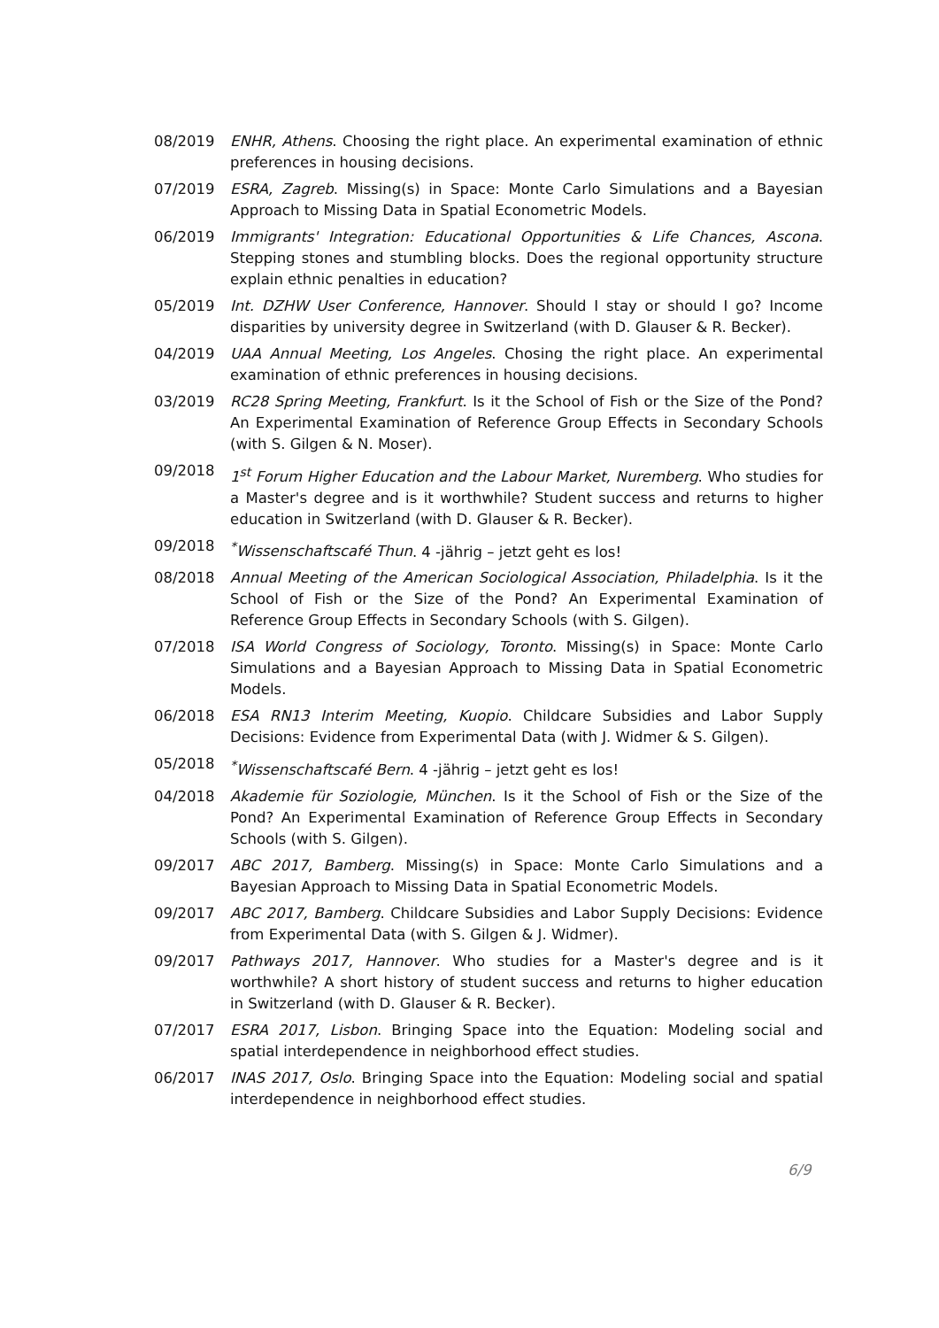08/2019 ENHR, Athens. Choosing the right place. An experimental examination of ethnic preferences in housing decisions.
07/2019 ESRA, Zagreb. Missing(s) in Space: Monte Carlo Simulations and a Bayesian Approach to Missing Data in Spatial Econometric Models.
06/2019 Immigrants' Integration: Educational Opportunities & Life Chances, Ascona. Stepping stones and stumbling blocks. Does the regional opportunity structure explain ethnic penalties in education?
05/2019 Int. DZHW User Conference, Hannover. Should I stay or should I go? Income disparities by university degree in Switzerland (with D. Glauser & R. Becker).
04/2019 UAA Annual Meeting, Los Angeles. Chosing the right place. An experimental examination of ethnic preferences in housing decisions.
03/2019 RC28 Spring Meeting, Frankfurt. Is it the School of Fish or the Size of the Pond? An Experimental Examination of Reference Group Effects in Secondary Schools (with S. Gilgen & N. Moser).
09/2018 1<sup>st</sup> Forum Higher Education and the Labour Market, Nuremberg. Who studies for a Master's degree and is it worthwhile? Student success and returns to higher education in Switzerland (with D. Glauser & R. Becker).
09/2018 <sup>*</sup> Wissenschaftscafé Thun. 4 -jährig – jetzt geht es los!
08/2018 Annual Meeting of the American Sociological Association, Philadelphia. Is it the School of Fish or the Size of the Pond? An Experimental Examination of Reference Group Effects in Secondary Schools (with S. Gilgen).
07/2018 ISA World Congress of Sociology, Toronto. Missing(s) in Space: Monte Carlo Simulations and a Bayesian Approach to Missing Data in Spatial Econometric Models.
06/2018 ESA RN13 Interim Meeting, Kuopio. Childcare Subsidies and Labor Supply Decisions: Evidence from Experimental Data (with J. Widmer & S. Gilgen).
05/2018 <sup>*</sup> Wissenschaftscafé Bern. 4 -jährig – jetzt geht es los!
04/2018 Akademie für Soziologie, München. Is it the School of Fish or the Size of the Pond? An Experimental Examination of Reference Group Effects in Secondary Schools (with S. Gilgen).
09/2017 ABC 2017, Bamberg. Missing(s) in Space: Monte Carlo Simulations and a Bayesian Approach to Missing Data in Spatial Econometric Models.
09/2017 ABC 2017, Bamberg. Childcare Subsidies and Labor Supply Decisions: Evidence from Experimental Data (with S. Gilgen & J. Widmer).
09/2017 Pathways 2017, Hannover. Who studies for a Master's degree and is it worthwhile? A short history of student success and returns to higher education in Switzerland (with D. Glauser & R. Becker).
07/2017 ESRA 2017, Lisbon. Bringing Space into the Equation: Modeling social and spatial interdependence in neighborhood effect studies.
06/2017 INAS 2017, Oslo. Bringing Space into the Equation: Modeling social and spatial interdependence in neighborhood effect studies.
6/9